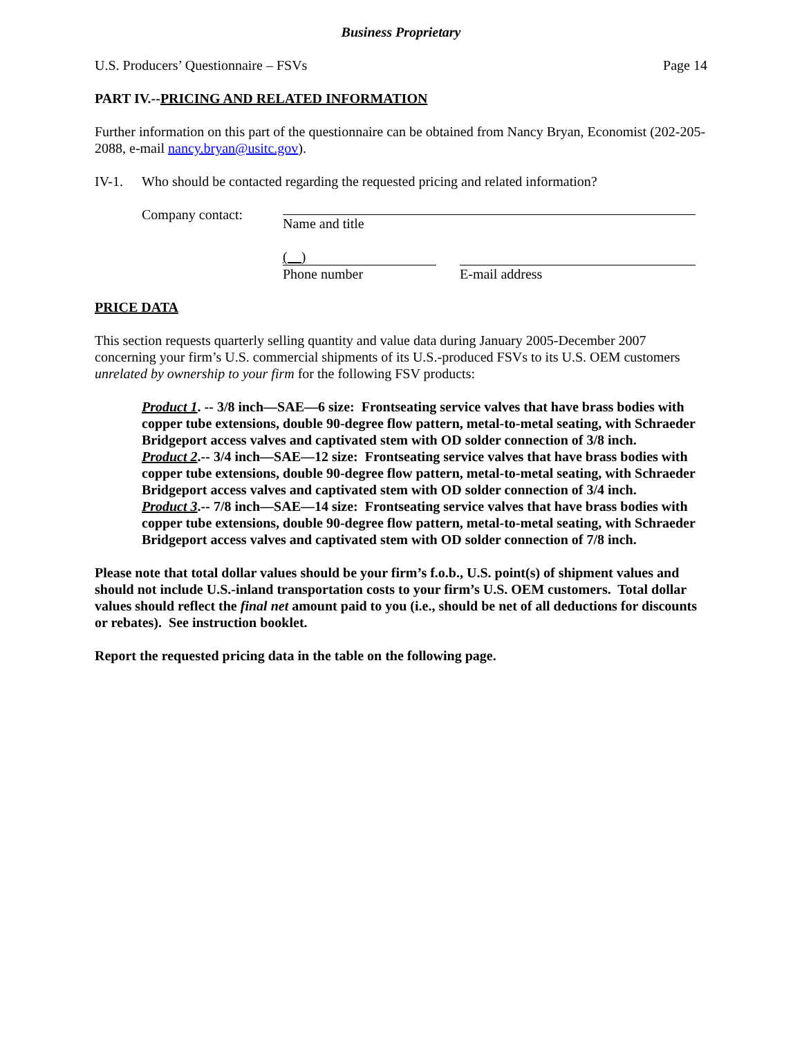Business Proprietary
U.S. Producers’ Questionnaire – FSVs Page 14
PART IV.--PRICING AND RELATED INFORMATION
Further information on this part of the questionnaire can be obtained from Nancy Bryan, Economist (202-205-2088, e-mail nancy.bryan@usitc.gov).
IV-1. Who should be contacted regarding the requested pricing and related information?
Company contact:
Name and title
( )
Phone number
E-mail address
PRICE DATA
This section requests quarterly selling quantity and value data during January 2005-December 2007 concerning your firm’s U.S. commercial shipments of its U.S.-produced FSVs to its U.S. OEM customers unrelated by ownership to your firm for the following FSV products:
Product 1. -- 3/8 inch—SAE—6 size: Frontseating service valves that have brass bodies with copper tube extensions, double 90-degree flow pattern, metal-to-metal seating, with Schraeder Bridgeport access valves and captivated stem with OD solder connection of 3/8 inch.
Product 2.-- 3/4 inch—SAE—12 size: Frontseating service valves that have brass bodies with copper tube extensions, double 90-degree flow pattern, metal-to-metal seating, with Schraeder Bridgeport access valves and captivated stem with OD solder connection of 3/4 inch.
Product 3.-- 7/8 inch—SAE—14 size: Frontseating service valves that have brass bodies with copper tube extensions, double 90-degree flow pattern, metal-to-metal seating, with Schraeder Bridgeport access valves and captivated stem with OD solder connection of 7/8 inch.
Please note that total dollar values should be your firm’s f.o.b., U.S. point(s) of shipment values and should not include U.S.-inland transportation costs to your firm’s U.S. OEM customers. Total dollar values should reflect the final net amount paid to you (i.e., should be net of all deductions for discounts or rebates). See instruction booklet.
Report the requested pricing data in the table on the following page.